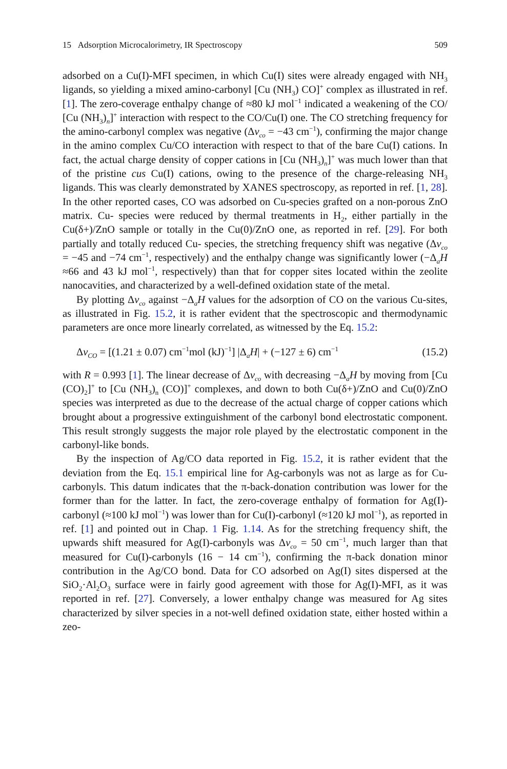15 Adsorption Microcalorimetry, IR Spectroscopy 509
adsorbed on a Cu(I)-MFI specimen, in which Cu(I) sites were already engaged with NH<sub>3</sub> ligands, so yielding a mixed amino-carbonyl [Cu (NH<sub>3</sub>) CO]<sup>+</sup> complex as illustrated in ref. [1]. The zero-coverage enthalpy change of ≈80 kJ mol<sup>−1</sup> indicated a weakening of the CO/ [Cu (NH<sub>3</sub>)<sub>n</sub>]<sup>+</sup> interaction with respect to the CO/Cu(I) one. The CO stretching frequency for the amino-carbonyl complex was negative (Δν<sub>co</sub> = −43 cm<sup>−1</sup>), confirming the major change in the amino complex Cu/CO interaction with respect to that of the bare Cu(I) cations. In fact, the actual charge density of copper cations in [Cu (NH<sub>3</sub>)<sub>n</sub>]<sup>+</sup> was much lower than that of the pristine cus Cu(I) cations, owing to the presence of the charge-releasing NH<sub>3</sub> ligands. This was clearly demonstrated by XANES spectroscopy, as reported in ref. [1, 28]. In the other reported cases, CO was adsorbed on Cu-species grafted on a non-porous ZnO matrix. Cu- species were reduced by thermal treatments in H<sub>2</sub>, either partially in the Cu(δ+)/ZnO sample or totally in the Cu(0)/ZnO one, as reported in ref. [29]. For both partially and totally reduced Cu- species, the stretching frequency shift was negative (Δν<sub>co</sub> = −45 and −74 cm<sup>−1</sup>, respectively) and the enthalpy change was significantly lower (−Δ<sub>a</sub>H ≈66 and 43 kJ mol<sup>−1</sup>, respectively) than that for copper sites located within the zeolite nanocavities, and characterized by a well-defined oxidation state of the metal.
By plotting Δν<sub>co</sub> against −Δ<sub>a</sub>H values for the adsorption of CO on the various Cu-sites, as illustrated in Fig. 15.2, it is rather evident that the spectroscopic and thermodynamic parameters are once more linearly correlated, as witnessed by the Eq. 15.2:
Δν<sub>CO</sub> = [(1.21 ± 0.07) cm<sup>−1</sup>mol (kJ)<sup>−1</sup>] |Δ<sub>a</sub>H| + (−127 ± 6) cm<sup>−1</sup> (15.2)
with R = 0.993 [1]. The linear decrease of Δν<sub>co</sub> with decreasing −Δ<sub>a</sub>H by moving from [Cu (CO)<sub>2</sub>]<sup>+</sup> to [Cu (NH<sub>3</sub>)<sub>n</sub> (CO)]<sup>+</sup> complexes, and down to both Cu(δ+)/ZnO and Cu(0)/ZnO species was interpreted as due to the decrease of the actual charge of copper cations which brought about a progressive extinguishment of the carbonyl bond electrostatic component. This result strongly suggests the major role played by the electrostatic component in the carbonyl-like bonds.
By the inspection of Ag/CO data reported in Fig. 15.2, it is rather evident that the deviation from the Eq. 15.1 empirical line for Ag-carbonyls was not as large as for Cu- carbonyls. This datum indicates that the π-back-donation contribution was lower for the former than for the latter. In fact, the zero-coverage enthalpy of formation for Ag(I)-carbonyl (≈100 kJ mol<sup>−1</sup>) was lower than for Cu(I)-carbonyl (≈120 kJ mol<sup>−1</sup>), as reported in ref. [1] and pointed out in Chap. 1 Fig. 1.14. As for the stretching frequency shift, the upwards shift measured for Ag(I)-carbonyls was Δν<sub>co</sub> = 50 cm<sup>−1</sup>, much larger than that measured for Cu(I)-carbonyls (16 − 14 cm<sup>−1</sup>), confirming the π-back donation minor contribution in the Ag/CO bond. Data for CO adsorbed on Ag(I) sites dispersed at the SiO<sub>2</sub>·Al<sub>2</sub>O<sub>3</sub> surface were in fairly good agreement with those for Ag(I)-MFI, as it was reported in ref. [27]. Conversely, a lower enthalpy change was measured for Ag sites characterized by silver species in a not-well defined oxidation state, either hosted within a zeo-